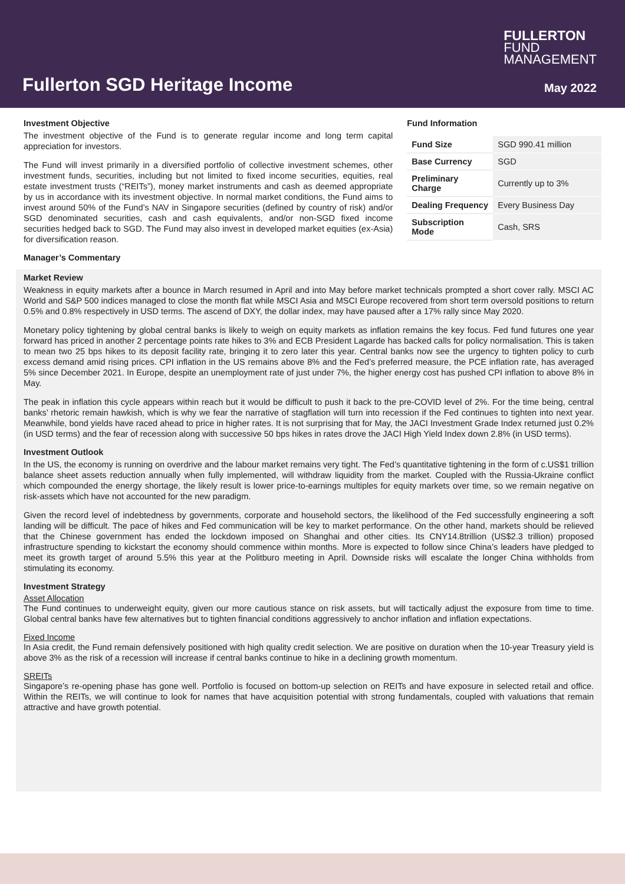FULLERTON
FUND
MANAGEMENT
Fullerton SGD Heritage Income May 2022
Investment Objective
The investment objective of the Fund is to generate regular income and long term capital appreciation for investors.
The Fund will invest primarily in a diversified portfolio of collective investment schemes, other investment funds, securities, including but not limited to fixed income securities, equities, real estate investment trusts (“REITs”), money market instruments and cash as deemed appropriate by us in accordance with its investment objective. In normal market conditions, the Fund aims to invest around 50% of the Fund’s NAV in Singapore securities (defined by country of risk) and/or SGD denominated securities, cash and cash equivalents, and/or non-SGD fixed income securities hedged back to SGD. The Fund may also invest in developed market equities (ex-Asia) for diversification reason.
Manager’s Commentary
Fund Information
| Fund Size | SGD 990.41 million |
| Base Currency | SGD |
| Preliminary Charge | Currently up to 3% |
| Dealing Frequency | Every Business Day |
| Subscription Mode | Cash, SRS |
Market Review
Weakness in equity markets after a bounce in March resumed in April and into May before market technicals prompted a short cover rally. MSCI AC World and S&P 500 indices managed to close the month flat while MSCI Asia and MSCI Europe recovered from short term oversold positions to return 0.5% and 0.8% respectively in USD terms. The ascend of DXY, the dollar index, may have paused after a 17% rally since May 2020.
Monetary policy tightening by global central banks is likely to weigh on equity markets as inflation remains the key focus. Fed fund futures one year forward has priced in another 2 percentage points rate hikes to 3% and ECB President Lagarde has backed calls for policy normalisation. This is taken to mean two 25 bps hikes to its deposit facility rate, bringing it to zero later this year. Central banks now see the urgency to tighten policy to curb excess demand amid rising prices. CPI inflation in the US remains above 8% and the Fed’s preferred measure, the PCE inflation rate, has averaged 5% since December 2021. In Europe, despite an unemployment rate of just under 7%, the higher energy cost has pushed CPI inflation to above 8% in May.
The peak in inflation this cycle appears within reach but it would be difficult to push it back to the pre-COVID level of 2%. For the time being, central banks’ rhetoric remain hawkish, which is why we fear the narrative of stagflation will turn into recession if the Fed continues to tighten into next year. Meanwhile, bond yields have raced ahead to price in higher rates. It is not surprising that for May, the JACI Investment Grade Index returned just 0.2% (in USD terms) and the fear of recession along with successive 50 bps hikes in rates drove the JACI High Yield Index down 2.8% (in USD terms).
Investment Outlook
In the US, the economy is running on overdrive and the labour market remains very tight. The Fed’s quantitative tightening in the form of c.US$1 trillion balance sheet assets reduction annually when fully implemented, will withdraw liquidity from the market. Coupled with the Russia-Ukraine conflict which compounded the energy shortage, the likely result is lower price-to-earnings multiples for equity markets over time, so we remain negative on risk-assets which have not accounted for the new paradigm.
Given the record level of indebtedness by governments, corporate and household sectors, the likelihood of the Fed successfully engineering a soft landing will be difficult. The pace of hikes and Fed communication will be key to market performance. On the other hand, markets should be relieved that the Chinese government has ended the lockdown imposed on Shanghai and other cities. Its CNY14.8trillion (US$2.3 trillion) proposed infrastructure spending to kickstart the economy should commence within months. More is expected to follow since China’s leaders have pledged to meet its growth target of around 5.5% this year at the Politburo meeting in April. Downside risks will escalate the longer China withholds from stimulating its economy.
Investment Strategy
Asset Allocation
The Fund continues to underweight equity, given our more cautious stance on risk assets, but will tactically adjust the exposure from time to time. Global central banks have few alternatives but to tighten financial conditions aggressively to anchor inflation and inflation expectations.
Fixed Income
In Asia credit, the Fund remain defensively positioned with high quality credit selection. We are positive on duration when the 10-year Treasury yield is above 3% as the risk of a recession will increase if central banks continue to hike in a declining growth momentum.
SREITs
Singapore’s re-opening phase has gone well. Portfolio is focused on bottom-up selection on REITs and have exposure in selected retail and office. Within the REITs, we will continue to look for names that have acquisition potential with strong fundamentals, coupled with valuations that remain attractive and have growth potential.